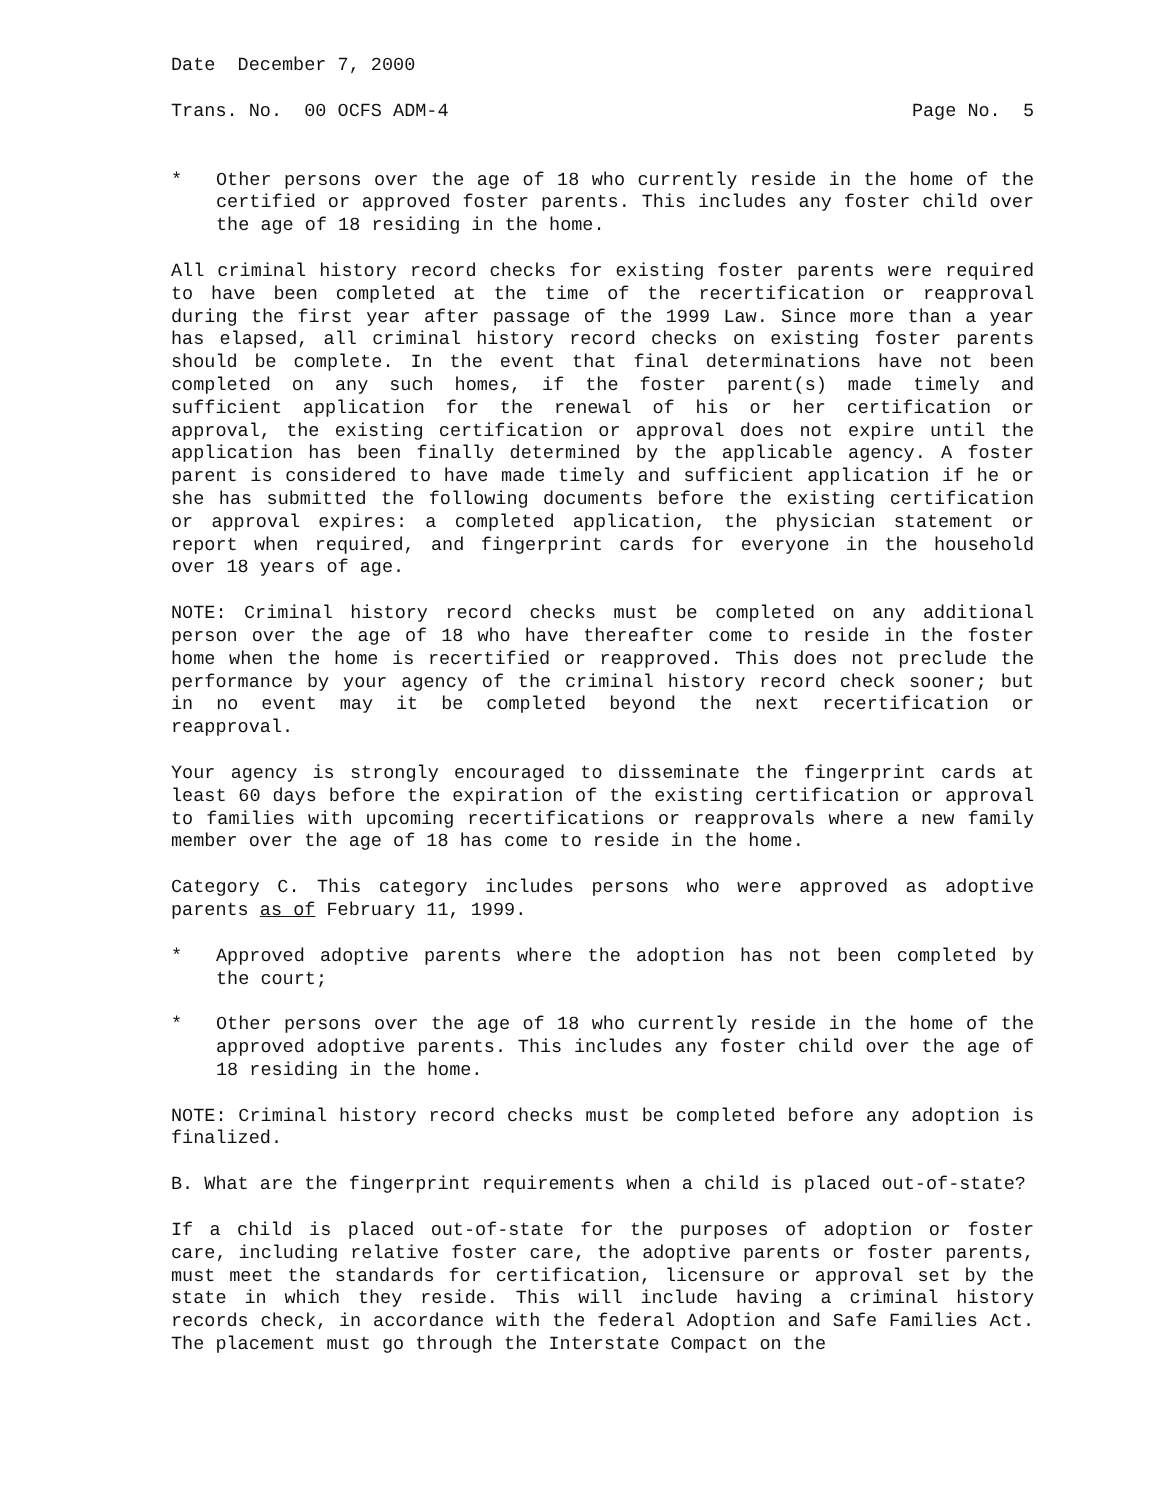Date December 7, 2000
Trans. No. 00 OCFS ADM-4 Page No. 5
* Other persons over the age of 18 who currently reside in the home of the certified or approved foster parents. This includes any foster child over the age of 18 residing in the home.
All criminal history record checks for existing foster parents were required to have been completed at the time of the recertification or reapproval during the first year after passage of the 1999 Law. Since more than a year has elapsed, all criminal history record checks on existing foster parents should be complete. In the event that final determinations have not been completed on any such homes, if the foster parent(s) made timely and sufficient application for the renewal of his or her certification or approval, the existing certification or approval does not expire until the application has been finally determined by the applicable agency. A foster parent is considered to have made timely and sufficient application if he or she has submitted the following documents before the existing certification or approval expires: a completed application, the physician statement or report when required, and fingerprint cards for everyone in the household over 18 years of age.
NOTE: Criminal history record checks must be completed on any additional person over the age of 18 who have thereafter come to reside in the foster home when the home is recertified or reapproved. This does not preclude the performance by your agency of the criminal history record check sooner; but in no event may it be completed beyond the next recertification or reapproval.
Your agency is strongly encouraged to disseminate the fingerprint cards at least 60 days before the expiration of the existing certification or approval to families with upcoming recertifications or reapprovals where a new family member over the age of 18 has come to reside in the home.
Category C. This category includes persons who were approved as adoptive parents as of February 11, 1999.
* Approved adoptive parents where the adoption has not been completed by the court;
* Other persons over the age of 18 who currently reside in the home of the approved adoptive parents. This includes any foster child over the age of 18 residing in the home.
NOTE: Criminal history record checks must be completed before any adoption is finalized.
B. What are the fingerprint requirements when a child is placed out-of-state?
If a child is placed out-of-state for the purposes of adoption or foster care, including relative foster care, the adoptive parents or foster parents, must meet the standards for certification, licensure or approval set by the state in which they reside. This will include having a criminal history records check, in accordance with the federal Adoption and Safe Families Act. The placement must go through the Interstate Compact on the